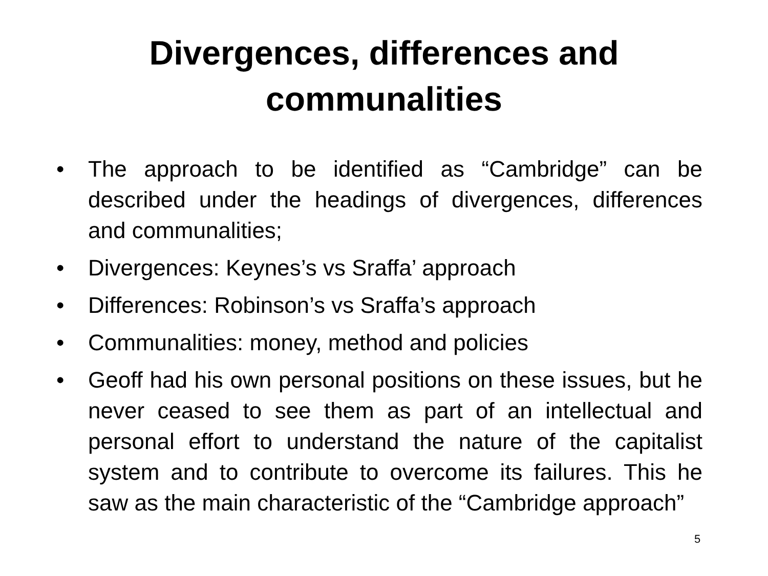Divergences, differences and
communalities
• The approach to be identified as “Cambridge” can be described under the headings of divergences, differences and communalities;
• Divergences: Keynes’s vs Sraffa’ approach
• Differences: Robinson’s vs Sraffa’s approach
• Communalities: money, method and policies
• Geoff had his own personal positions on these issues, but he never ceased to see them as part of an intellectual and personal effort to understand the nature of the capitalist system and to contribute to overcome its failures. This he saw as the main characteristic of the “Cambridge approach”
5